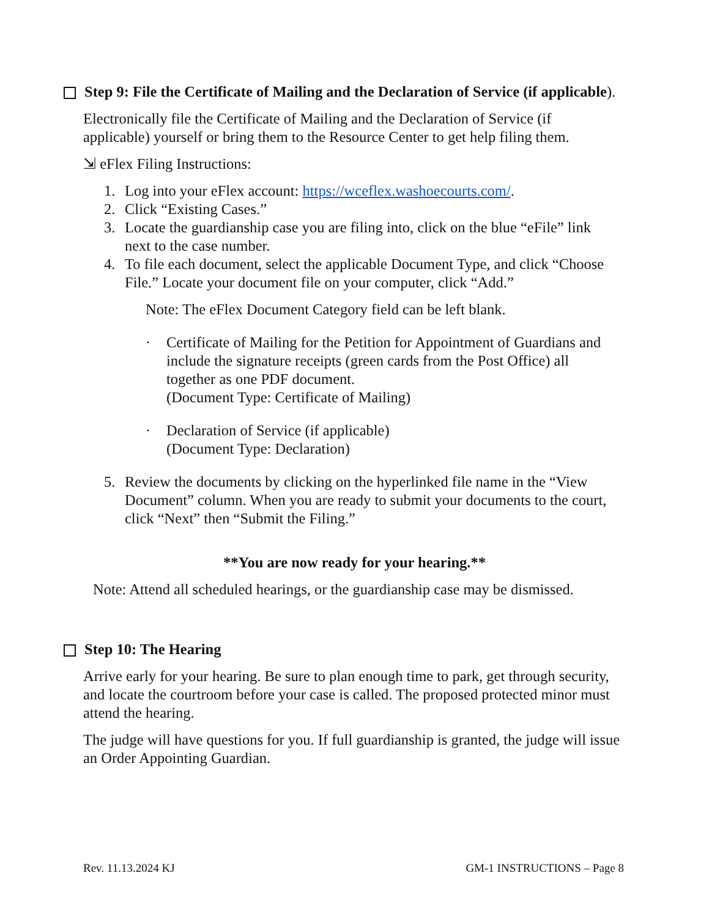Step 9: File the Certificate of Mailing and the Declaration of Service (if applicable).
Electronically file the Certificate of Mailing and the Declaration of Service (if applicable) yourself or bring them to the Resource Center to get help filing them.
⇲ eFlex Filing Instructions:
1. Log into your eFlex account: https://wceflex.washoecourts.com/.
2. Click “Existing Cases.”
3. Locate the guardianship case you are filing into, click on the blue “eFile” link next to the case number.
4. To file each document, select the applicable Document Type, and click “Choose File.” Locate your document file on your computer, click “Add.”
Note: The eFlex Document Category field can be left blank.
· Certificate of Mailing for the Petition for Appointment of Guardians and include the signature receipts (green cards from the Post Office) all together as one PDF document.
(Document Type: Certificate of Mailing)
· Declaration of Service (if applicable)
(Document Type: Declaration)
5. Review the documents by clicking on the hyperlinked file name in the “View Document” column. When you are ready to submit your documents to the court, click “Next” then “Submit the Filing.”
**You are now ready for your hearing.**
Note: Attend all scheduled hearings, or the guardianship case may be dismissed.
Step 10: The Hearing
Arrive early for your hearing. Be sure to plan enough time to park, get through security, and locate the courtroom before your case is called. The proposed protected minor must attend the hearing.
The judge will have questions for you. If full guardianship is granted, the judge will issue an Order Appointing Guardian.
Rev. 11.13.2024 KJ GM-1 INSTRUCTIONS – Page 8